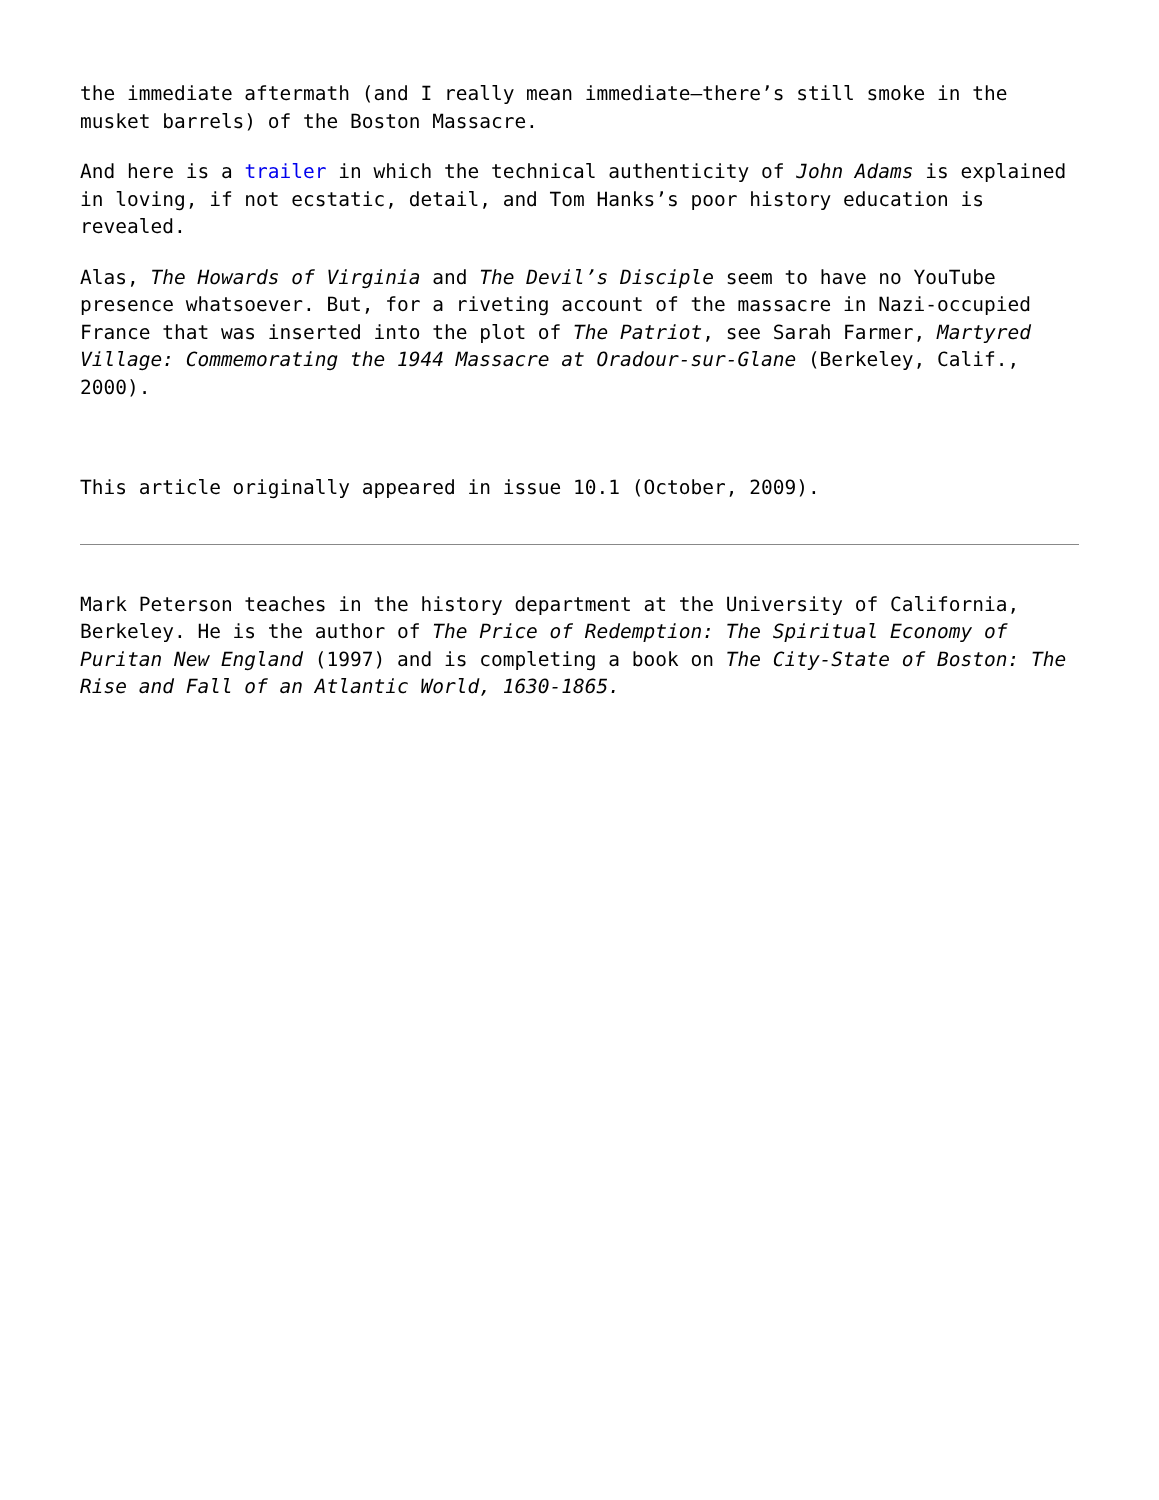the immediate aftermath (and I really mean immediate—there’s still smoke in the musket barrels) of the Boston Massacre.
And here is a trailer in which the technical authenticity of John Adams is explained in loving, if not ecstatic, detail, and Tom Hanks’s poor history education is revealed.
Alas, The Howards of Virginia and The Devil’s Disciple seem to have no YouTube presence whatsoever. But, for a riveting account of the massacre in Nazi-occupied France that was inserted into the plot of The Patriot, see Sarah Farmer, Martyred Village: Commemorating the 1944 Massacre at Oradour-sur-Glane (Berkeley, Calif., 2000).
This article originally appeared in issue 10.1 (October, 2009).
Mark Peterson teaches in the history department at the University of California, Berkeley. He is the author of The Price of Redemption: The Spiritual Economy of Puritan New England (1997) and is completing a book on The City-State of Boston: The Rise and Fall of an Atlantic World, 1630-1865.